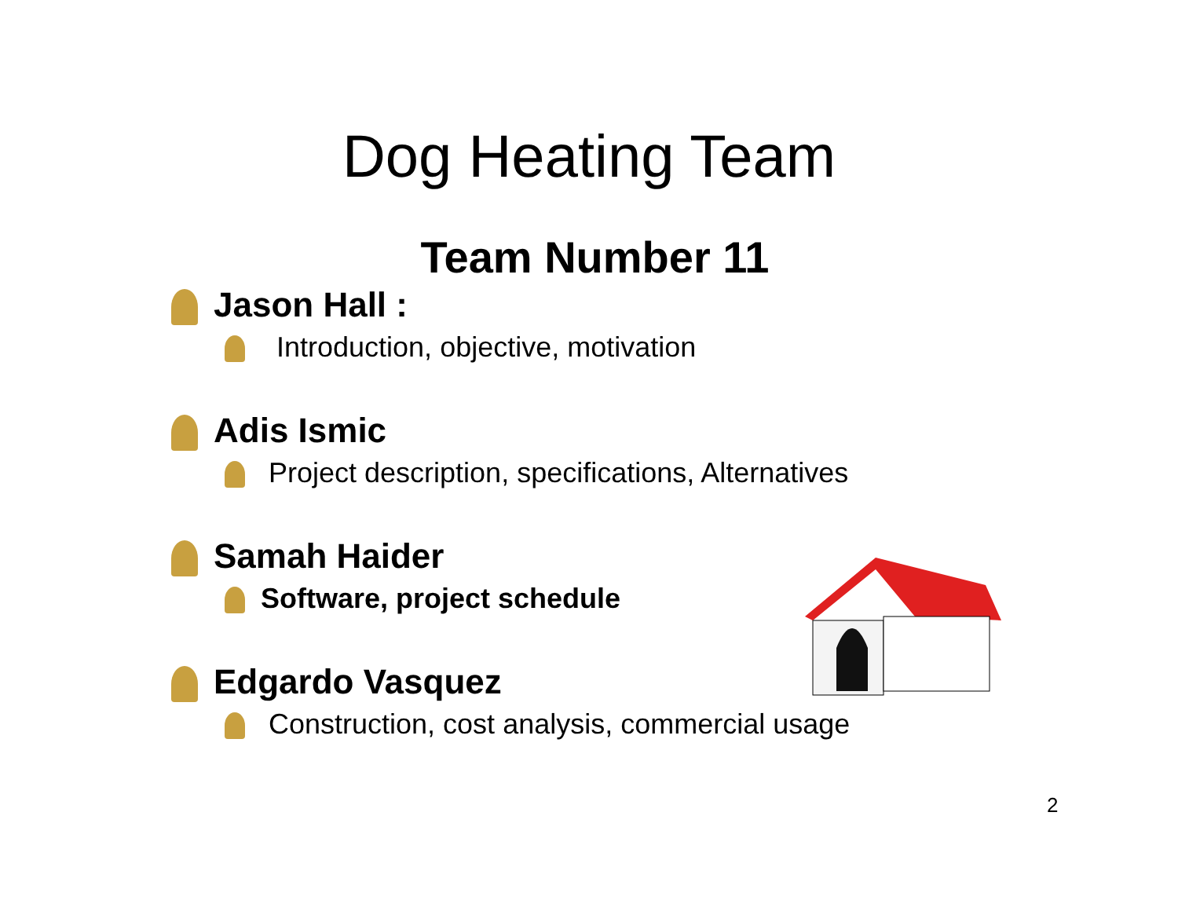Dog Heating Team
Team Number 11
Jason Hall :
Introduction, objective, motivation
Adis Ismic
Project description, specifications, Alternatives
Samah Haider
Software, project schedule
Edgardo Vasquez
Construction, cost analysis, commercial usage
2